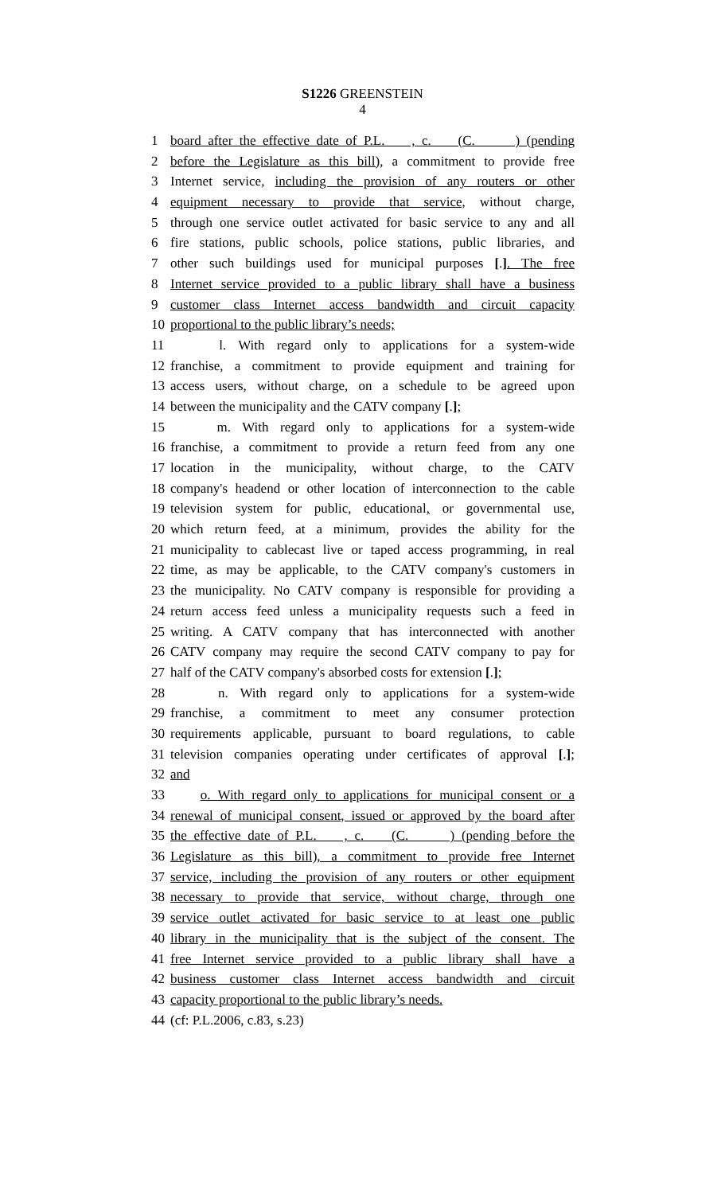S1226 GREENSTEIN
4
1 board after the effective date of P.L. , c. (C. ) (pending
2 before the Legislature as this bill), a commitment to provide free
3 Internet service, including the provision of any routers or other
4 equipment necessary to provide that service, without charge,
5 through one service outlet activated for basic service to any and all
6 fire stations, public schools, police stations, public libraries, and
7 other such buildings used for municipal purposes [.]. The free
8 Internet service provided to a public library shall have a business
9 customer class Internet access bandwidth and circuit capacity
10 proportional to the public library’s needs;
11 l. With regard only to applications for a system-wide
12 franchise, a commitment to provide equipment and training for
13 access users, without charge, on a schedule to be agreed upon
14 between the municipality and the CATV company [.];
15 m. With regard only to applications for a system-wide
16 franchise, a commitment to provide a return feed from any one
17 location in the municipality, without charge, to the CATV
18 company's headend or other location of interconnection to the cable
19 television system for public, educational, or governmental use,
20 which return feed, at a minimum, provides the ability for the
21 municipality to cablecast live or taped access programming, in real
22 time, as may be applicable, to the CATV company's customers in
23 the municipality. No CATV company is responsible for providing a
24 return access feed unless a municipality requests such a feed in
25 writing. A CATV company that has interconnected with another
26 CATV company may require the second CATV company to pay for
27 half of the CATV company's absorbed costs for extension [.];
28 n. With regard only to applications for a system-wide
29 franchise, a commitment to meet any consumer protection
30 requirements applicable, pursuant to board regulations, to cable
31 television companies operating under certificates of approval [.];
32 and
33 o. With regard only to applications for municipal consent or a
34 renewal of municipal consent, issued or approved by the board after
35 the effective date of P.L. , c. (C. ) (pending before the
36 Legislature as this bill), a commitment to provide free Internet
37 service, including the provision of any routers or other equipment
38 necessary to provide that service, without charge, through one
39 service outlet activated for basic service to at least one public
40 library in the municipality that is the subject of the consent. The
41 free Internet service provided to a public library shall have a
42 business customer class Internet access bandwidth and circuit
43 capacity proportional to the public library’s needs.
44 (cf: P.L.2006, c.83, s.23)